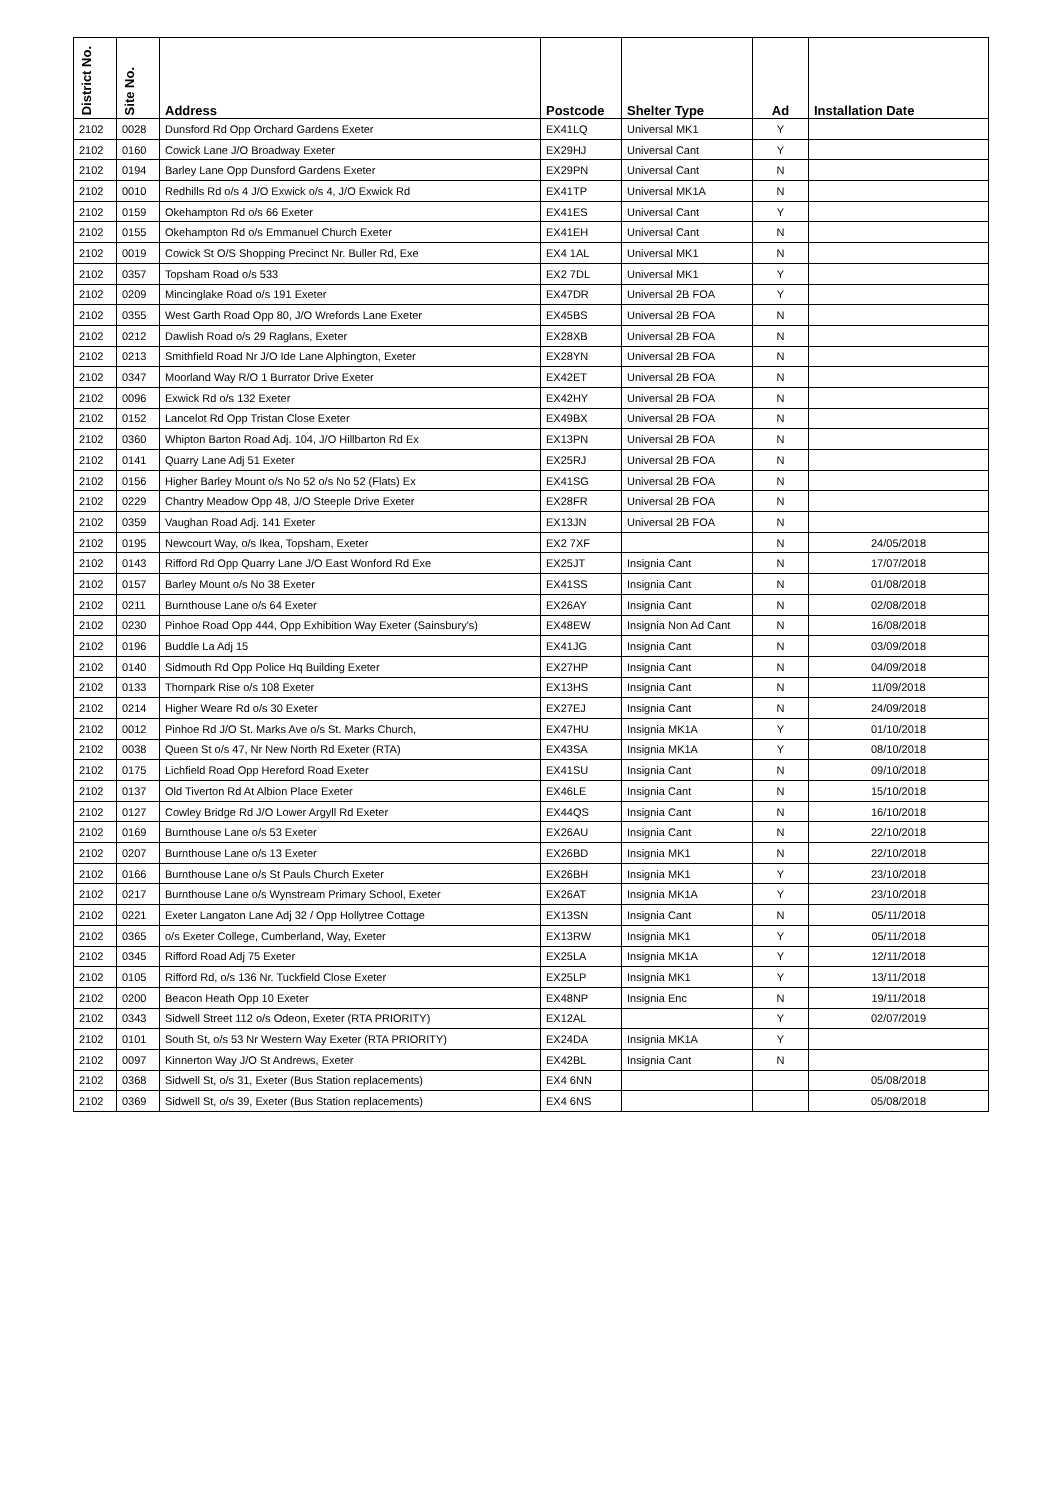| District No. | Site No. | Address | Postcode | Shelter Type | Ad | Installation Date |
| --- | --- | --- | --- | --- | --- | --- |
| 2102 | 0028 | Dunsford Rd Opp Orchard Gardens Exeter | EX41LQ | Universal MK1 | Y | |
| 2102 | 0160 | Cowick Lane J/O Broadway Exeter | EX29HJ | Universal Cant | Y | |
| 2102 | 0194 | Barley Lane Opp Dunsford Gardens Exeter | EX29PN | Universal Cant | N | |
| 2102 | 0010 | Redhills Rd o/s 4 J/O Exwick o/s 4, J/O Exwick Rd | EX41TP | Universal MK1A | N | |
| 2102 | 0159 | Okehampton Rd o/s 66 Exeter | EX41ES | Universal Cant | Y | |
| 2102 | 0155 | Okehampton Rd o/s Emmanuel Church Exeter | EX41EH | Universal Cant | N | |
| 2102 | 0019 | Cowick St O/S Shopping Precinct Nr. Buller Rd, Exe | EX4 1AL | Universal MK1 | N | |
| 2102 | 0357 | Topsham Road o/s 533 | EX2 7DL | Universal MK1 | Y | |
| 2102 | 0209 | Mincinglake Road o/s 191 Exeter | EX47DR | Universal 2B FOA | Y | |
| 2102 | 0355 | West Garth Road Opp 80, J/O Wrefords Lane Exeter | EX45BS | Universal 2B FOA | N | |
| 2102 | 0212 | Dawlish Road o/s 29 Raglans, Exeter | EX28XB | Universal 2B FOA | N | |
| 2102 | 0213 | Smithfield Road Nr J/O Ide Lane Alphington, Exeter | EX28YN | Universal 2B FOA | N | |
| 2102 | 0347 | Moorland Way R/O 1 Burrator Drive Exeter | EX42ET | Universal 2B FOA | N | |
| 2102 | 0096 | Exwick Rd o/s 132 Exeter | EX42HY | Universal 2B FOA | N | |
| 2102 | 0152 | Lancelot Rd Opp Tristan Close Exeter | EX49BX | Universal 2B FOA | N | |
| 2102 | 0360 | Whipton Barton Road Adj. 104, J/O Hillbarton Rd Ex | EX13PN | Universal 2B FOA | N | |
| 2102 | 0141 | Quarry Lane Adj 51 Exeter | EX25RJ | Universal 2B FOA | N | |
| 2102 | 0156 | Higher Barley Mount o/s No 52 o/s No 52 (Flats) Ex | EX41SG | Universal 2B FOA | N | |
| 2102 | 0229 | Chantry Meadow Opp 48, J/O Steeple Drive Exeter | EX28FR | Universal 2B FOA | N | |
| 2102 | 0359 | Vaughan Road Adj. 141 Exeter | EX13JN | Universal 2B FOA | N | |
| 2102 | 0195 | Newcourt Way, o/s Ikea, Topsham, Exeter | EX2 7XF | | N | 24/05/2018 |
| 2102 | 0143 | Rifford Rd Opp Quarry Lane J/O East Wonford Rd Exe | EX25JT | Insignia Cant | N | 17/07/2018 |
| 2102 | 0157 | Barley Mount o/s No 38 Exeter | EX41SS | Insignia Cant | N | 01/08/2018 |
| 2102 | 0211 | Burnthouse Lane o/s 64 Exeter | EX26AY | Insignia Cant | N | 02/08/2018 |
| 2102 | 0230 | Pinhoe Road Opp 444, Opp Exhibition Way Exeter (Sainsbury's) | EX48EW | Insignia Non Ad Cant | N | 16/08/2018 |
| 2102 | 0196 | Buddle La Adj 15 | EX41JG | Insignia Cant | N | 03/09/2018 |
| 2102 | 0140 | Sidmouth Rd Opp Police Hq Building Exeter | EX27HP | Insignia Cant | N | 04/09/2018 |
| 2102 | 0133 | Thornpark Rise o/s 108 Exeter | EX13HS | Insignia Cant | N | 11/09/2018 |
| 2102 | 0214 | Higher Weare Rd o/s 30 Exeter | EX27EJ | Insignia Cant | N | 24/09/2018 |
| 2102 | 0012 | Pinhoe Rd J/O St. Marks Ave o/s St. Marks Church, | EX47HU | Insignia MK1A | Y | 01/10/2018 |
| 2102 | 0038 | Queen St o/s 47, Nr New North Rd Exeter (RTA) | EX43SA | Insignia MK1A | Y | 08/10/2018 |
| 2102 | 0175 | Lichfield Road Opp Hereford Road Exeter | EX41SU | Insignia Cant | N | 09/10/2018 |
| 2102 | 0137 | Old Tiverton Rd At Albion Place Exeter | EX46LE | Insignia Cant | N | 15/10/2018 |
| 2102 | 0127 | Cowley Bridge Rd J/O Lower Argyll Rd Exeter | EX44QS | Insignia Cant | N | 16/10/2018 |
| 2102 | 0169 | Burnthouse Lane o/s 53 Exeter | EX26AU | Insignia Cant | N | 22/10/2018 |
| 2102 | 0207 | Burnthouse Lane o/s 13 Exeter | EX26BD | Insignia MK1 | N | 22/10/2018 |
| 2102 | 0166 | Burnthouse Lane o/s St Pauls Church Exeter | EX26BH | Insignia MK1 | Y | 23/10/2018 |
| 2102 | 0217 | Burnthouse Lane o/s Wynstream Primary School, Exeter | EX26AT | Insignia MK1A | Y | 23/10/2018 |
| 2102 | 0221 | Exeter Langaton Lane Adj 32 / Opp Hollytree Cottage | EX13SN | Insignia Cant | N | 05/11/2018 |
| 2102 | 0365 | o/s Exeter College, Cumberland, Way, Exeter | EX13RW | Insignia MK1 | Y | 05/11/2018 |
| 2102 | 0345 | Rifford Road Adj 75 Exeter | EX25LA | Insignia MK1A | Y | 12/11/2018 |
| 2102 | 0105 | Rifford Rd, o/s 136 Nr. Tuckfield Close Exeter | EX25LP | Insignia MK1 | Y | 13/11/2018 |
| 2102 | 0200 | Beacon Heath Opp 10 Exeter | EX48NP | Insignia Enc | N | 19/11/2018 |
| 2102 | 0343 | Sidwell Street 112 o/s Odeon, Exeter (RTA PRIORITY) | EX12AL | | Y | 02/07/2019 |
| 2102 | 0101 | South St, o/s 53 Nr Western Way Exeter (RTA PRIORITY) | EX24DA | Insignia MK1A | Y | |
| 2102 | 0097 | Kinnerton Way J/O St Andrews, Exeter | EX42BL | Insignia Cant | N | |
| 2102 | 0368 | Sidwell St, o/s 31, Exeter (Bus Station replacements) | EX4 6NN | | | 05/08/2018 |
| 2102 | 0369 | Sidwell St, o/s 39, Exeter (Bus Station replacements) | EX4 6NS | | | 05/08/2018 |